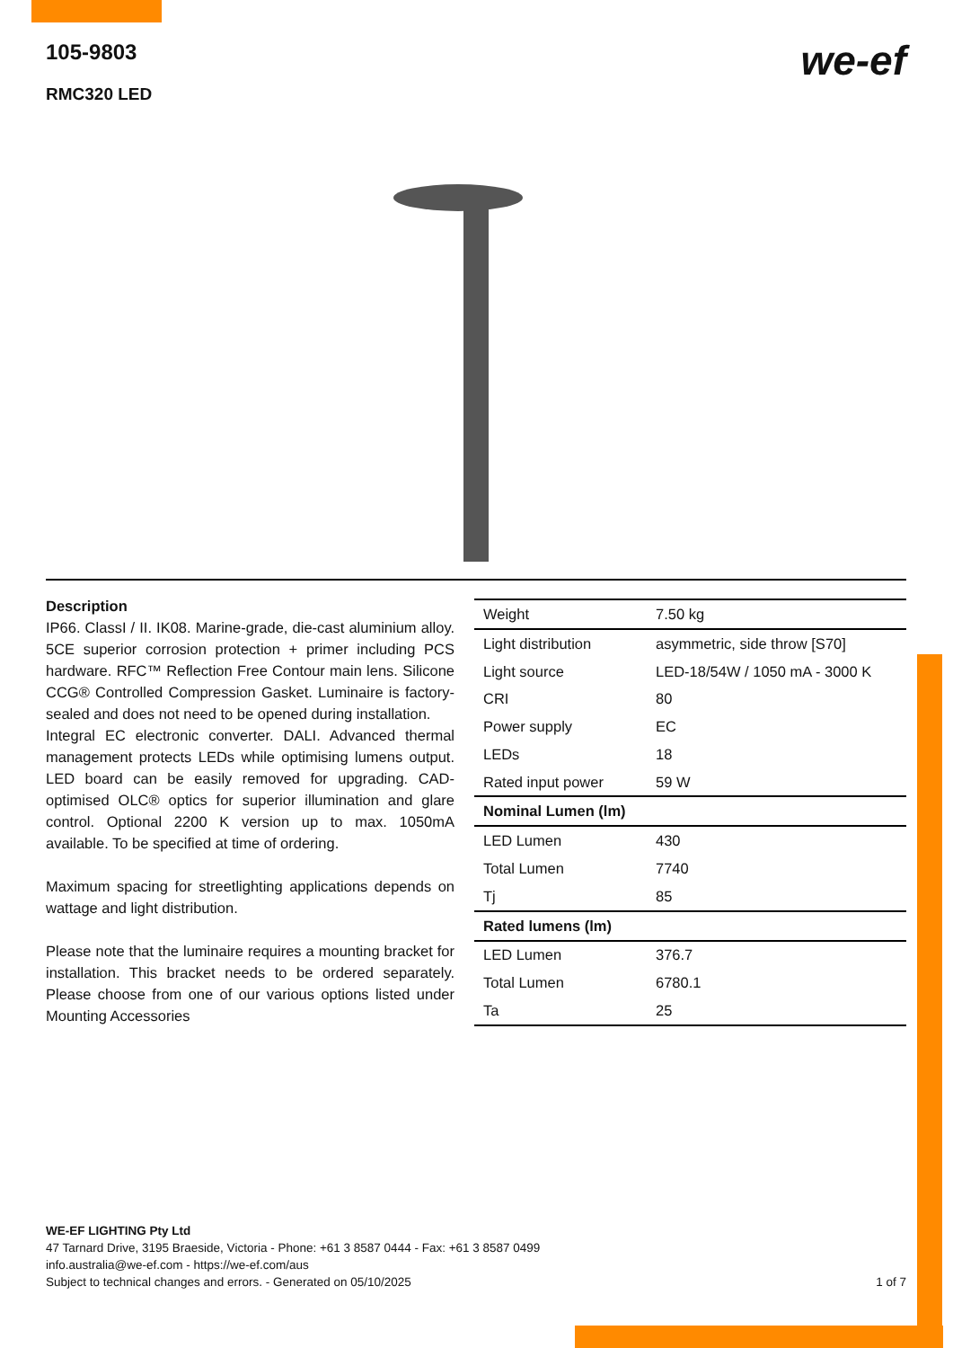105-9803
RMC320 LED
we-ef
Description
IP66. ClassI / II. IK08. Marine-grade, die-cast aluminium alloy. 5CE superior corrosion protection + primer including PCS hardware. RFC™ Reflection Free Contour main lens. Silicone CCG® Controlled Compression Gasket. Luminaire is factory-sealed and does not need to be opened during installation.
Integral EC electronic converter. DALI. Advanced thermal management protects LEDs while optimising lumens output. LED board can be easily removed for upgrading. CAD- optimised OLC® optics for superior illumination and glare control. Optional 2200 K version up to max. 1050mA available. To be specified at time of ordering.
Maximum spacing for streetlighting applications depends on wattage and light distribution.
Please note that the luminaire requires a mounting bracket for installation. This bracket needs to be ordered separately. Please choose from one of our various options listed under Mounting Accessories
| Weight | 7.50 kg |
| Light distribution | asymmetric, side throw [S70] |
| Light source | LED-18/54W / 1050 mA - 3000 K |
| CRI | 80 |
| Power supply | EC |
| LEDs | 18 |
| Rated input power | 59 W |
| Nominal Lumen (lm) | |
| LED Lumen | 430 |
| Total Lumen | 7740 |
| Tj | 85 |
| Rated lumens (lm) | |
| LED Lumen | 376.7 |
| Total Lumen | 6780.1 |
| Ta | 25 |
WE-EF LIGHTING Pty Ltd
47 Tarnard Drive, 3195 Braeside, Victoria - Phone: +61 3 8587 0444 - Fax: +61 3 8587 0499
info.australia@we-ef.com - https://we-ef.com/aus
Subject to technical changes and errors. - Generated on 05/10/2025
1 of 7